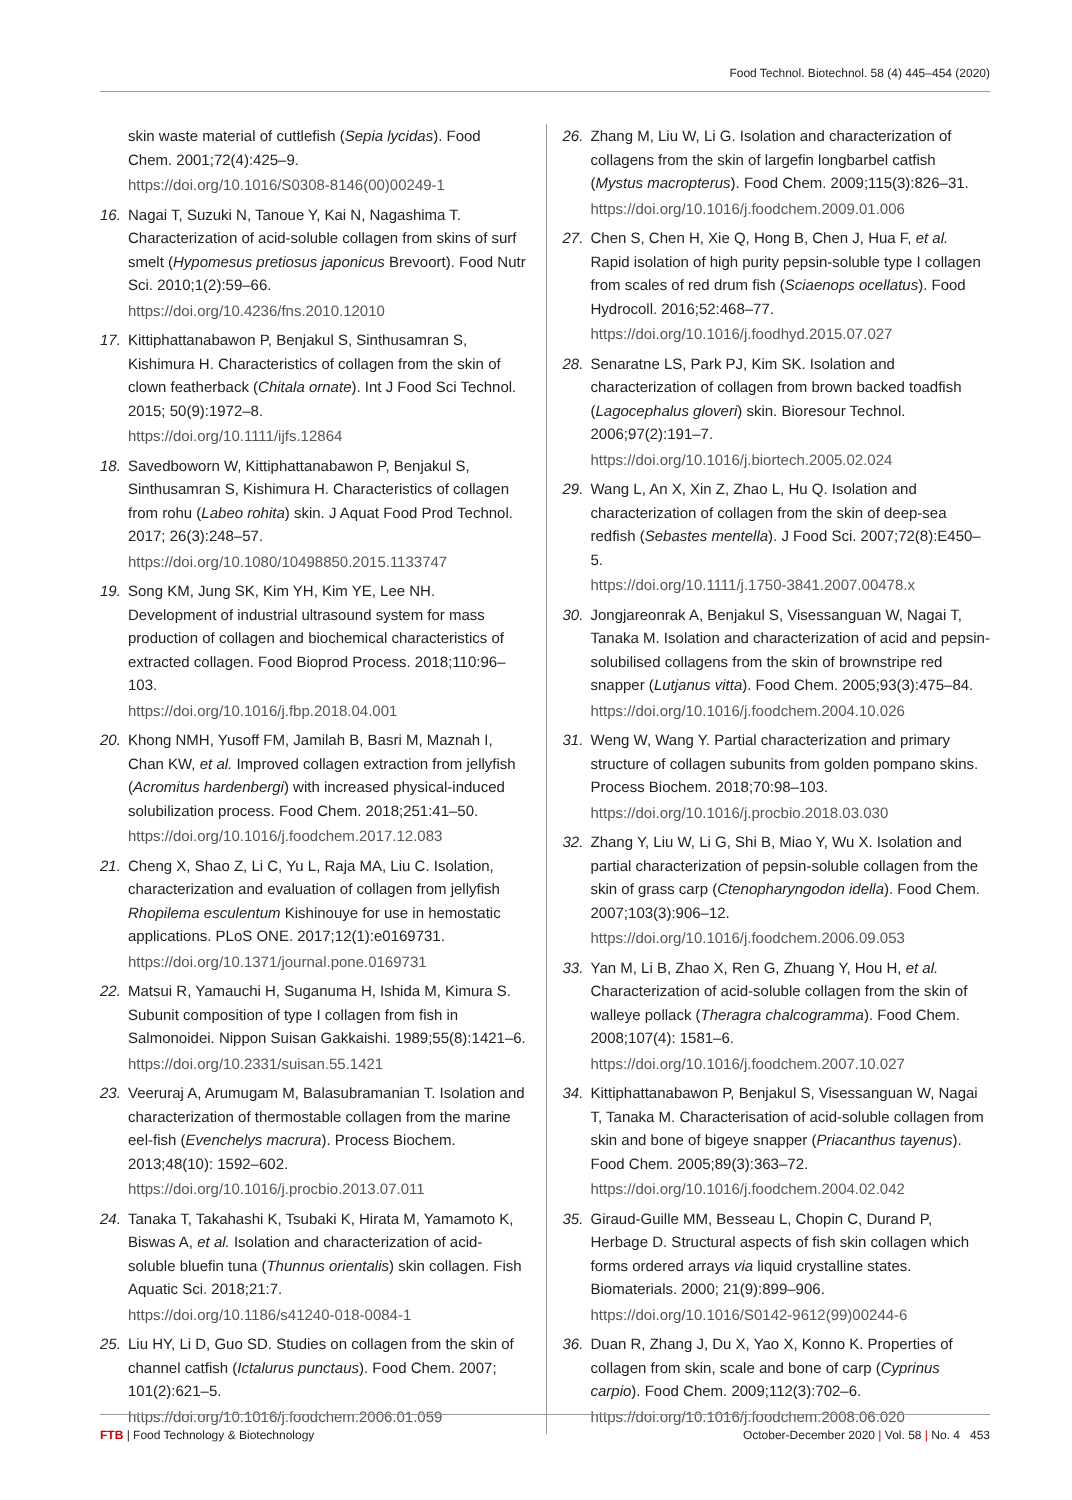Food Technol. Biotechnol. 58 (4) 445–454 (2020)
skin waste material of cuttlefish (Sepia lycidas). Food Chem. 2001;72(4):425–9.
https://doi.org/10.1016/S0308-8146(00)00249-1
16. Nagai T, Suzuki N, Tanoue Y, Kai N, Nagashima T. Characterization of acid-soluble collagen from skins of surf smelt (Hypomesus pretiosus japonicus Brevoort). Food Nutr Sci. 2010;1(2):59–66.
https://doi.org/10.4236/fns.2010.12010
17. Kittiphattanabawon P, Benjakul S, Sinthusamran S, Kishimura H. Characteristics of collagen from the skin of clown featherback (Chitala ornate). Int J Food Sci Technol. 2015; 50(9):1972–8.
https://doi.org/10.1111/ijfs.12864
18. Savedboworn W, Kittiphattanabawon P, Benjakul S, Sinthusamran S, Kishimura H. Characteristics of collagen from rohu (Labeo rohita) skin. J Aquat Food Prod Technol. 2017; 26(3):248–57.
https://doi.org/10.1080/10498850.2015.1133747
19. Song KM, Jung SK, Kim YH, Kim YE, Lee NH. Development of industrial ultrasound system for mass production of collagen and biochemical characteristics of extracted collagen. Food Bioprod Process. 2018;110:96–103.
https://doi.org/10.1016/j.fbp.2018.04.001
20. Khong NMH, Yusoff FM, Jamilah B, Basri M, Maznah I, Chan KW, et al. Improved collagen extraction from jellyfish (Acromitus hardenbergi) with increased physical-induced solubilization process. Food Chem. 2018;251:41–50.
https://doi.org/10.1016/j.foodchem.2017.12.083
21. Cheng X, Shao Z, Li C, Yu L, Raja MA, Liu C. Isolation, characterization and evaluation of collagen from jellyfish Rhopilema esculentum Kishinouye for use in hemostatic applications. PLoS ONE. 2017;12(1):e0169731.
https://doi.org/10.1371/journal.pone.0169731
22. Matsui R, Yamauchi H, Suganuma H, Ishida M, Kimura S. Subunit composition of type I collagen from fish in Salmonoidei. Nippon Suisan Gakkaishi. 1989;55(8):1421–6.
https://doi.org/10.2331/suisan.55.1421
23. Veeruraj A, Arumugam M, Balasubramanian T. Isolation and characterization of thermostable collagen from the marine eel-fish (Evenchelys macrura). Process Biochem. 2013;48(10): 1592–602.
https://doi.org/10.1016/j.procbio.2013.07.011
24. Tanaka T, Takahashi K, Tsubaki K, Hirata M, Yamamoto K, Biswas A, et al. Isolation and characterization of acid-soluble bluefin tuna (Thunnus orientalis) skin collagen. Fish Aquatic Sci. 2018;21:7.
https://doi.org/10.1186/s41240-018-0084-1
25. Liu HY, Li D, Guo SD. Studies on collagen from the skin of channel catfish (Ictalurus punctaus). Food Chem. 2007; 101(2):621–5.
https://doi.org/10.1016/j.foodchem.2006.01.059
26. Zhang M, Liu W, Li G. Isolation and characterization of collagens from the skin of largefin longbarbel catfish (Mystus macropterus). Food Chem. 2009;115(3):826–31.
https://doi.org/10.1016/j.foodchem.2009.01.006
27. Chen S, Chen H, Xie Q, Hong B, Chen J, Hua F, et al. Rapid isolation of high purity pepsin-soluble type I collagen from scales of red drum fish (Sciaenops ocellatus). Food Hydrocoll. 2016;52:468–77.
https://doi.org/10.1016/j.foodhyd.2015.07.027
28. Senaratne LS, Park PJ, Kim SK. Isolation and characterization of collagen from brown backed toadfish (Lagocephalus gloveri) skin. Bioresour Technol. 2006;97(2):191–7.
https://doi.org/10.1016/j.biortech.2005.02.024
29. Wang L, An X, Xin Z, Zhao L, Hu Q. Isolation and characterization of collagen from the skin of deep-sea redfish (Sebastes mentella). J Food Sci. 2007;72(8):E450–5.
https://doi.org/10.1111/j.1750-3841.2007.00478.x
30. Jongjareonrak A, Benjakul S, Visessanguan W, Nagai T, Tanaka M. Isolation and characterization of acid and pepsin-solubilised collagens from the skin of brownstripe red snapper (Lutjanus vitta). Food Chem. 2005;93(3):475–84.
https://doi.org/10.1016/j.foodchem.2004.10.026
31. Weng W, Wang Y. Partial characterization and primary structure of collagen subunits from golden pompano skins. Process Biochem. 2018;70:98–103.
https://doi.org/10.1016/j.procbio.2018.03.030
32. Zhang Y, Liu W, Li G, Shi B, Miao Y, Wu X. Isolation and partial characterization of pepsin-soluble collagen from the skin of grass carp (Ctenopharyngodon idella). Food Chem. 2007;103(3):906–12.
https://doi.org/10.1016/j.foodchem.2006.09.053
33. Yan M, Li B, Zhao X, Ren G, Zhuang Y, Hou H, et al. Characterization of acid-soluble collagen from the skin of walleye pollack (Theragra chalcogramma). Food Chem. 2008;107(4): 1581–6.
https://doi.org/10.1016/j.foodchem.2007.10.027
34. Kittiphattanabawon P, Benjakul S, Visessanguan W, Nagai T, Tanaka M. Characterisation of acid-soluble collagen from skin and bone of bigeye snapper (Priacanthus tayenus). Food Chem. 2005;89(3):363–72.
https://doi.org/10.1016/j.foodchem.2004.02.042
35. Giraud-Guille MM, Besseau L, Chopin C, Durand P, Herbage D. Structural aspects of fish skin collagen which forms ordered arrays via liquid crystalline states. Biomaterials. 2000; 21(9):899–906.
https://doi.org/10.1016/S0142-9612(99)00244-6
36. Duan R, Zhang J, Du X, Yao X, Konno K. Properties of collagen from skin, scale and bone of carp (Cyprinus carpio). Food Chem. 2009;112(3):702–6.
https://doi.org/10.1016/j.foodchem.2008.06.020
FTB | Food Technology & Biotechnology October-December 2020 | Vol. 58 | No. 4 453